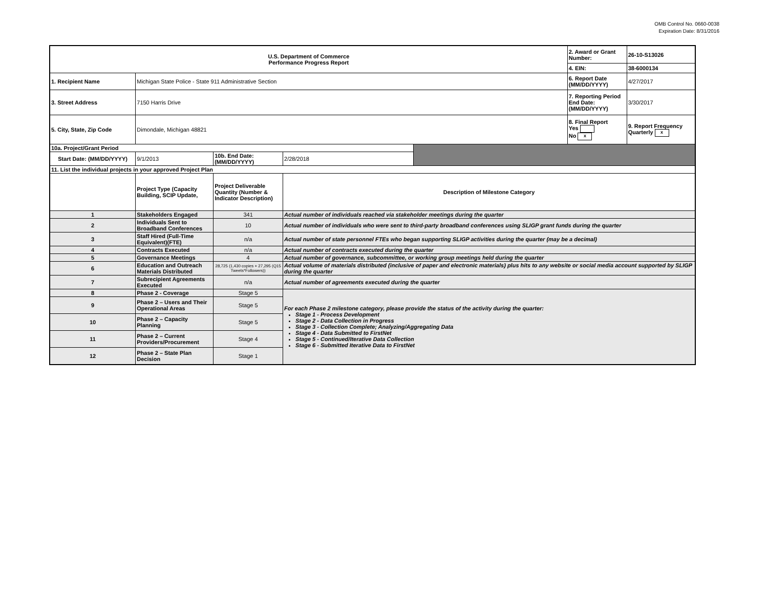OMB Control No. 0660-0038
Expiration Date: 8/31/2016
| U.S. Department of Commerce Performance Progress Report | | | | | 2. Award or Grant Number: | 26-10-S13026 |
| | | | | | 4. EIN: | 38-6000134 |
| 1. Recipient Name | Michigan State Police - State 911 Administrative Section | | | | 6. Report Date (MM/DD/YYYY) | 4/27/2017 |
| 3. Street Address | 7150 Harris Drive | | | | 7. Reporting Period End Date: (MM/DD/YYYY) | 3/30/2017 |
| 5. City, State, Zip Code | Dimondale, Michigan 48821 | | | | 8. Final Report Yes No x | 9. Report Frequency Quarterly x |
| 10a. Project/Grant Period | | | | | | |
| Start Date: (MM/DD/YYYY) | 9/1/2013 | 10b. End Date: (MM/DD/YYYY) | 2/28/2018 | | | |
| 11. List the individual projects in your approved Project Plan | | | | | | |
| | Project Type (Capacity Building, SCIP Update, | Project Deliverable Quantity (Number & Indicator Description) | Description of Milestone Category | | | |
| 1 | Stakeholders Engaged | 341 | Actual number of individuals reached via stakeholder meetings during the quarter | | | |
| 2 | Individuals Sent to Broadband Conferences | 10 | Actual number of individuals who were sent to third-party broadband conferences using SLIGP grant funds during the quarter | | | |
| 3 | Staff Hired (Full-Time Equivalent)(FTE) | n/a | Actual number of state personnel FTEs who began supporting SLIGP activities during the quarter (may be a decimal) | | | |
| 4 | Contracts Executed | n/a | Actual number of contracts executed during the quarter | | | |
| 5 | Governance Meetings | 4 | Actual number of governance, subcommittee, or working group meetings held during the quarter | | | |
| 6 | Education and Outreach Materials Distributed | 28,725 (1,430 copies + 27,295 (Q15 Tweets*Followers)) | Actual volume of materials distributed (inclusive of paper and electronic materials) plus hits to any website or social media account supported by SLIGP during the quarter | | | |
| 7 | Subrecipient Agreements Executed | n/a | Actual number of agreements executed during the quarter | | | |
| 8 | Phase 2 - Coverage | Stage 5 | For each Phase 2 milestone category, please provide the status of the activity during the quarter: Stage 1 - Process Development Stage 2 - Data Collection in Progress Stage 3 - Collection Complete; Analyzing/Aggregating Data Stage 4 - Data Submitted to FirstNet Stage 5 - Continued/Iterative Data Collection Stage 6 - Submitted Iterative Data to FirstNet | | | |
| 9 | Phase 2 – Users and Their Operational Areas | Stage 5 | | | | |
| 10 | Phase 2 – Capacity Planning | Stage 5 | | | | |
| 11 | Phase 2 – Current Providers/Procurement | Stage 4 | | | | |
| 12 | Phase 2 – State Plan Decision | Stage 1 | | | | |